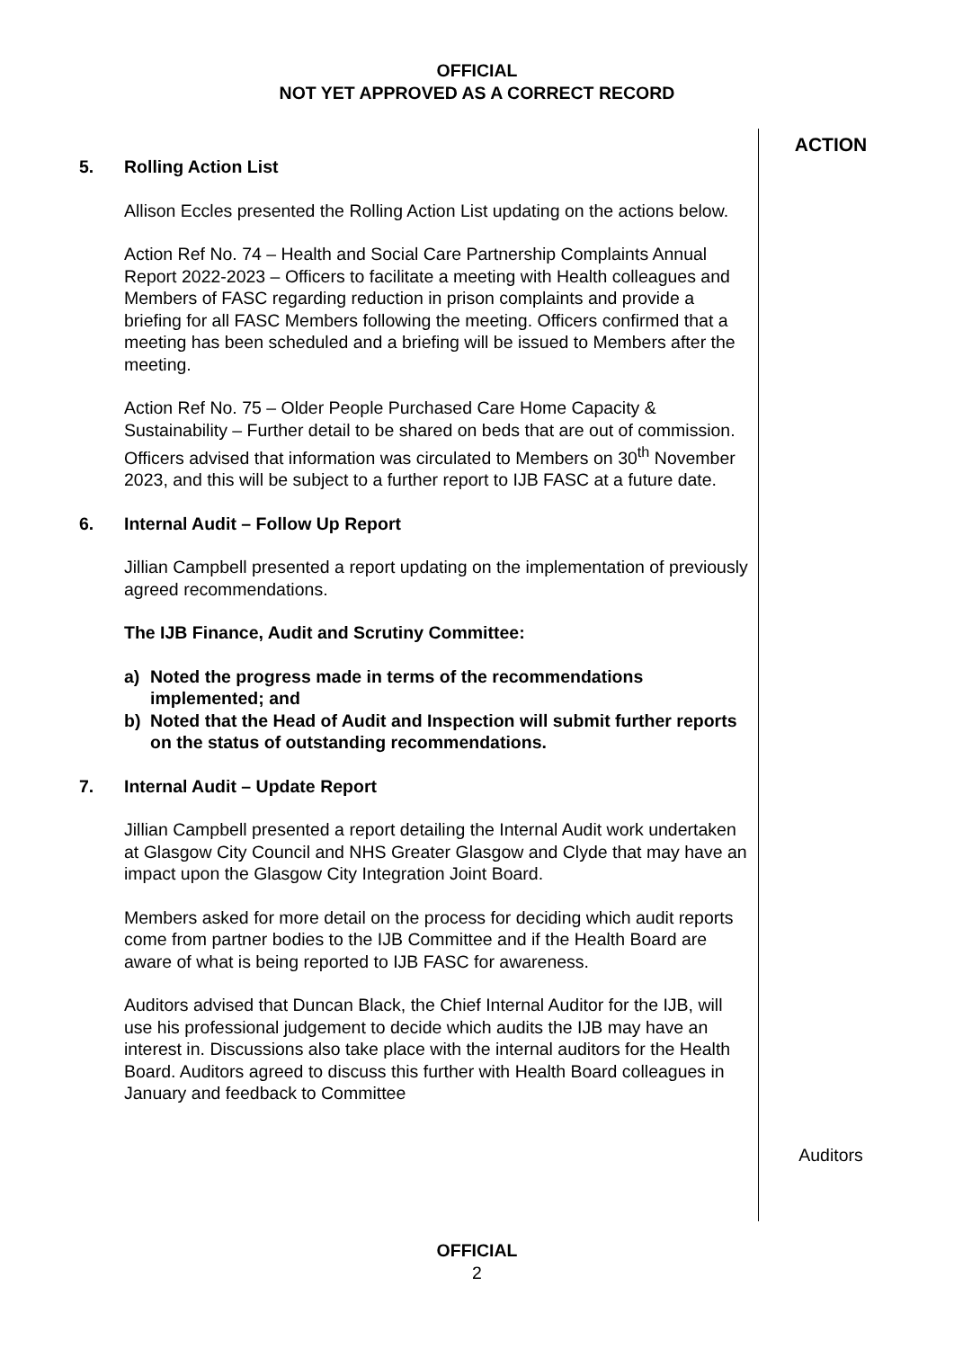OFFICIAL
NOT YET APPROVED AS A CORRECT RECORD
5. Rolling Action List
Allison Eccles presented the Rolling Action List updating on the actions below.
Action Ref No. 74 – Health and Social Care Partnership Complaints Annual Report 2022-2023 – Officers to facilitate a meeting with Health colleagues and Members of FASC regarding reduction in prison complaints and provide a briefing for all FASC Members following the meeting. Officers confirmed that a meeting has been scheduled and a briefing will be issued to Members after the meeting.
Action Ref No. 75 – Older People Purchased Care Home Capacity & Sustainability – Further detail to be shared on beds that are out of commission. Officers advised that information was circulated to Members on 30<sup>th</sup> November 2023, and this will be subject to a further report to IJB FASC at a future date.
6. Internal Audit – Follow Up Report
Jillian Campbell presented a report updating on the implementation of previously agreed recommendations.
The IJB Finance, Audit and Scrutiny Committee:
a) Noted the progress made in terms of the recommendations implemented; and
b) Noted that the Head of Audit and Inspection will submit further reports on the status of outstanding recommendations.
7. Internal Audit – Update Report
Jillian Campbell presented a report detailing the Internal Audit work undertaken at Glasgow City Council and NHS Greater Glasgow and Clyde that may have an impact upon the Glasgow City Integration Joint Board.
Members asked for more detail on the process for deciding which audit reports come from partner bodies to the IJB Committee and if the Health Board are aware of what is being reported to IJB FASC for awareness.
Auditors advised that Duncan Black, the Chief Internal Auditor for the IJB, will use his professional judgement to decide which audits the IJB may have an interest in. Discussions also take place with the internal auditors for the Health Board. Auditors agreed to discuss this further with Health Board colleagues in January and feedback to Committee
ACTION
Auditors
OFFICIAL
2